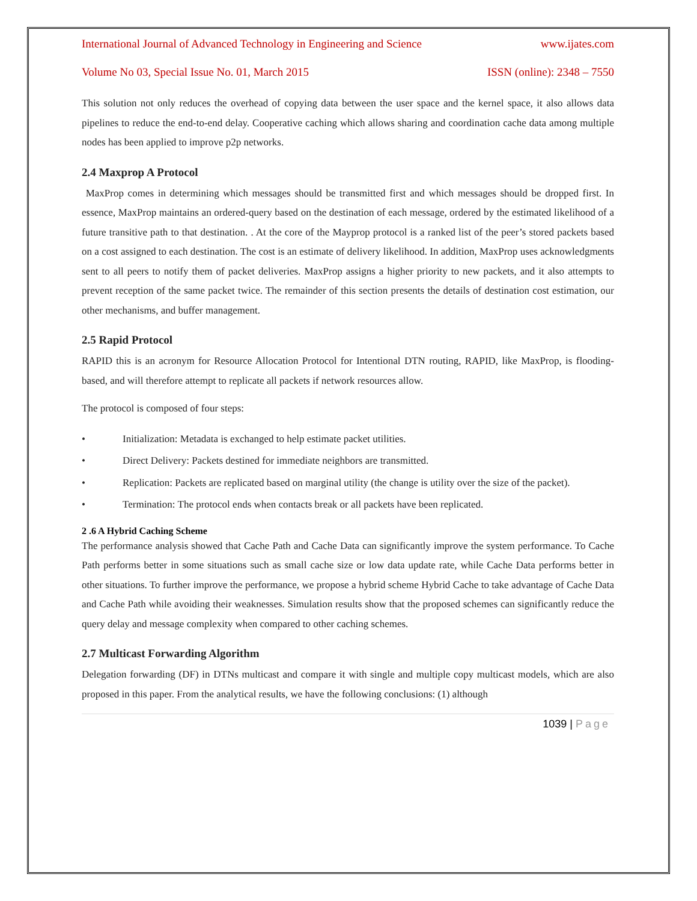International Journal of Advanced Technology in Engineering and Science www.ijates.com
Volume No 03, Special Issue No. 01, March 2015 ISSN (online): 2348 – 7550
This solution not only reduces the overhead of copying data between the user space and the kernel space, it also allows data pipelines to reduce the end-to-end delay. Cooperative caching which allows sharing and coordination cache data among multiple nodes has been applied to improve p2p networks.
2.4 Maxprop A Protocol
MaxProp comes in determining which messages should be transmitted first and which messages should be dropped first. In essence, MaxProp maintains an ordered-query based on the destination of each message, ordered by the estimated likelihood of a future transitive path to that destination. . At the core of the Mayprop protocol is a ranked list of the peer’s stored packets based on a cost assigned to each destination. The cost is an estimate of delivery likelihood. In addition, MaxProp uses acknowledgments sent to all peers to notify them of packet deliveries. MaxProp assigns a higher priority to new packets, and it also attempts to prevent reception of the same packet twice. The remainder of this section presents the details of destination cost estimation, our other mechanisms, and buffer management.
2.5 Rapid Protocol
RAPID this is an acronym for Resource Allocation Protocol for Intentional DTN routing, RAPID, like MaxProp, is flooding-based, and will therefore attempt to replicate all packets if network resources allow.
The protocol is composed of four steps:
• Initialization: Metadata is exchanged to help estimate packet utilities.
• Direct Delivery: Packets destined for immediate neighbors are transmitted.
• Replication: Packets are replicated based on marginal utility (the change is utility over the size of the packet).
• Termination: The protocol ends when contacts break or all packets have been replicated.
2 .6 A Hybrid Caching Scheme
The performance analysis showed that Cache Path and Cache Data can significantly improve the system performance. To Cache Path performs better in some situations such as small cache size or low data update rate, while Cache Data performs better in other situations. To further improve the performance, we propose a hybrid scheme Hybrid Cache to take advantage of Cache Data and Cache Path while avoiding their weaknesses. Simulation results show that the proposed schemes can significantly reduce the query delay and message complexity when compared to other caching schemes.
2.7 Multicast Forwarding Algorithm
Delegation forwarding (DF) in DTNs multicast and compare it with single and multiple copy multicast models, which are also proposed in this paper. From the analytical results, we have the following conclusions: (1) although
1039 | Page